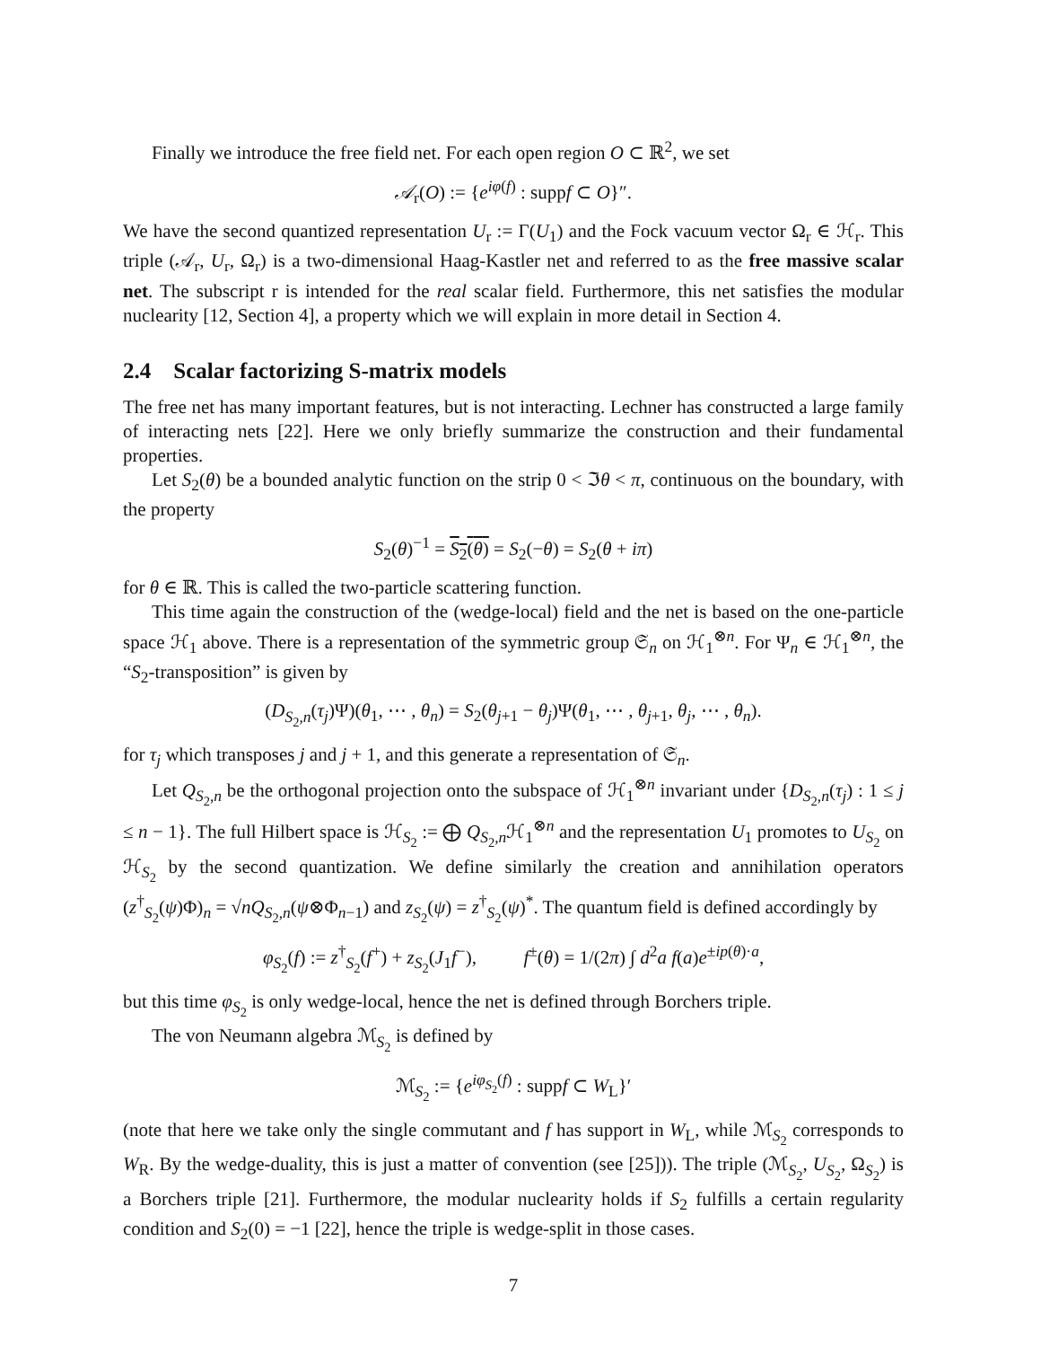Finally we introduce the free field net. For each open region O ⊂ ℝ<sup>2</sup>, we set
𝒜<sub>r</sub>(O) := {e<sup>iφ(f)</sup> : suppf ⊂ O}″.
We have the second quantized representation U<sub>r</sub> := Γ(U<sub>1</sub>) and the Fock vacuum vector Ω<sub>r</sub> ∈ ℋ<sub>r</sub>. This triple (𝒜<sub>r</sub>, U<sub>r</sub>, Ω<sub>r</sub>) is a two-dimensional Haag-Kastler net and referred to as the free massive scalar net. The subscript r is intended for the real scalar field. Furthermore, this net satisfies the modular nuclearity [12, Section 4], a property which we will explain in more detail in Section 4.
2.4 Scalar factorizing S-matrix models
The free net has many important features, but is not interacting. Lechner has constructed a large family of interacting nets [22]. Here we only briefly summarize the construction and their fundamental properties.
Let S<sub>2</sub>(θ) be a bounded analytic function on the strip 0 < ℑθ < π, continuous on the boundary, with the property
S<sub>2</sub>(θ)<sup>−1</sup> = S<sub>2</sub>(θ) = S<sub>2</sub>(−θ) = S<sub>2</sub>(θ + iπ)
for θ ∈ ℝ. This is called the two-particle scattering function.
This time again the construction of the (wedge-local) field and the net is based on the one-particle space ℋ<sub>1</sub> above. There is a representation of the symmetric group 𝔖<sub>n</sub> on ℋ<sub>1</sub><sup>⊗n</sup>. For Ψ<sub>n</sub> ∈ ℋ<sub>1</sub><sup>⊗n</sup>, the “S<sub>2</sub>-transposition” is given by
(D<sub>S<sub>2</sub>,n</sub>(τ<sub>j</sub>)Ψ)(θ<sub>1</sub>, ⋯ , θ<sub>n</sub>) = S<sub>2</sub>(θ<sub>j+1</sub> − θ<sub>j</sub>)Ψ(θ<sub>1</sub>, ⋯ , θ<sub>j+1</sub>, θ<sub>j</sub>, ⋯ , θ<sub>n</sub>).
for τ<sub>j</sub> which transposes j and j + 1, and this generate a representation of 𝔖<sub>n</sub>.
Let Q<sub>S<sub>2</sub>,n</sub> be the orthogonal projection onto the subspace of ℋ<sub>1</sub><sup>⊗n</sup> invariant under {D<sub>S<sub>2</sub>,n</sub>(τ<sub>j</sub>) : 1 ≤ j ≤ n − 1}. The full Hilbert space is ℋ<sub>S<sub>2</sub></sub> := ⨁ Q<sub>S<sub>2</sub>,n</sub>ℋ<sub>1</sub><sup>⊗n</sup> and the representation U<sub>1</sub> promotes to U<sub>S<sub>2</sub></sub> on ℋ<sub>S<sub>2</sub></sub> by the second quantization. We define similarly the creation and annihilation operators (z<sup>†</sup><sub>S<sub>2</sub></sub>(ψ)Φ)<sub>n</sub> = √nQ<sub>S<sub>2</sub>,n</sub>(ψ⊗Φ<sub>n−1</sub>) and z<sub>S<sub>2</sub></sub>(ψ) = z<sup>†</sup><sub>S<sub>2</sub></sub>(ψ)<sup>*</sup>. The quantum field is defined accordingly by
φ<sub>S<sub>2</sub></sub>(f) := z<sup>†</sup><sub>S<sub>2</sub></sub>(f<sup>+</sup>) + z<sub>S<sub>2</sub></sub>(J<sub>1</sub>f<sup>−</sup>), f<sup>±</sup>(θ) = 1/(2π) ∫ d<sup>2</sup>a f(a)e<sup>±ip(θ)·a</sup>,
but this time φ<sub>S<sub>2</sub></sub> is only wedge-local, hence the net is defined through Borchers triple.
The von Neumann algebra ℳ<sub>S<sub>2</sub></sub> is defined by
ℳ<sub>S<sub>2</sub></sub> := {e<sup>iφ<sub>S<sub>2</sub></sub>(f)</sup> : suppf ⊂ W<sub>L</sub>}′
(note that here we take only the single commutant and f has support in W<sub>L</sub>, while ℳ<sub>S<sub>2</sub></sub> corresponds to W<sub>R</sub>. By the wedge-duality, this is just a matter of convention (see [25])). The triple (ℳ<sub>S<sub>2</sub></sub>, U<sub>S<sub>2</sub></sub>, Ω<sub>S<sub>2</sub></sub>) is a Borchers triple [21]. Furthermore, the modular nuclearity holds if S<sub>2</sub> fulfills a certain regularity condition and S<sub>2</sub>(0) = −1 [22], hence the triple is wedge-split in those cases.
7